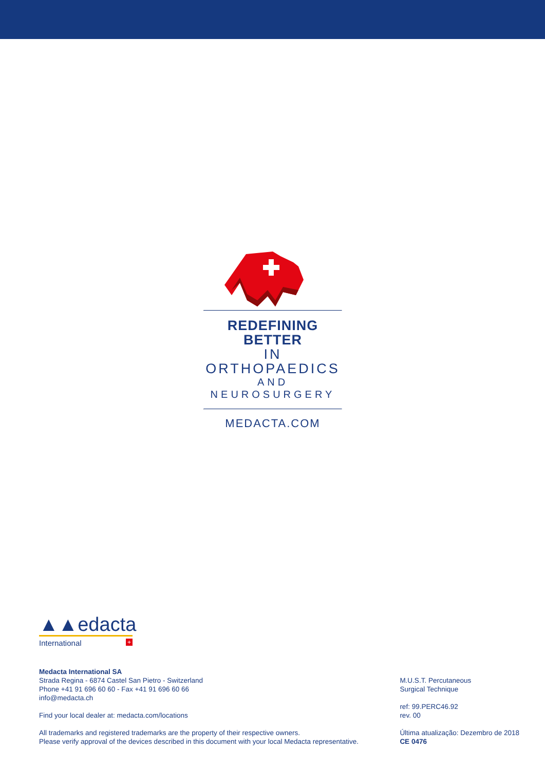REDEFINING BETTER
IN ORTHOPAEDICS
AND NEUROSURGERY
MEDACTA.COM
▲▲edacta
International +
Medacta International SA
Strada Regina - 6874 Castel San Pietro - Switzerland
Phone +41 91 696 60 60 - Fax +41 91 696 60 66
info@medacta.ch
Find your local dealer at: medacta.com/locations
All trademarks and registered trademarks are the property of their respective owners.
Please verify approval of the devices described in this document with your local Medacta representative.
M.U.S.T. Percutaneous
Surgical Technique
ref: 99.PERC46.92
rev. 00
Última atualização: Dezembro de 2018
CE 0476